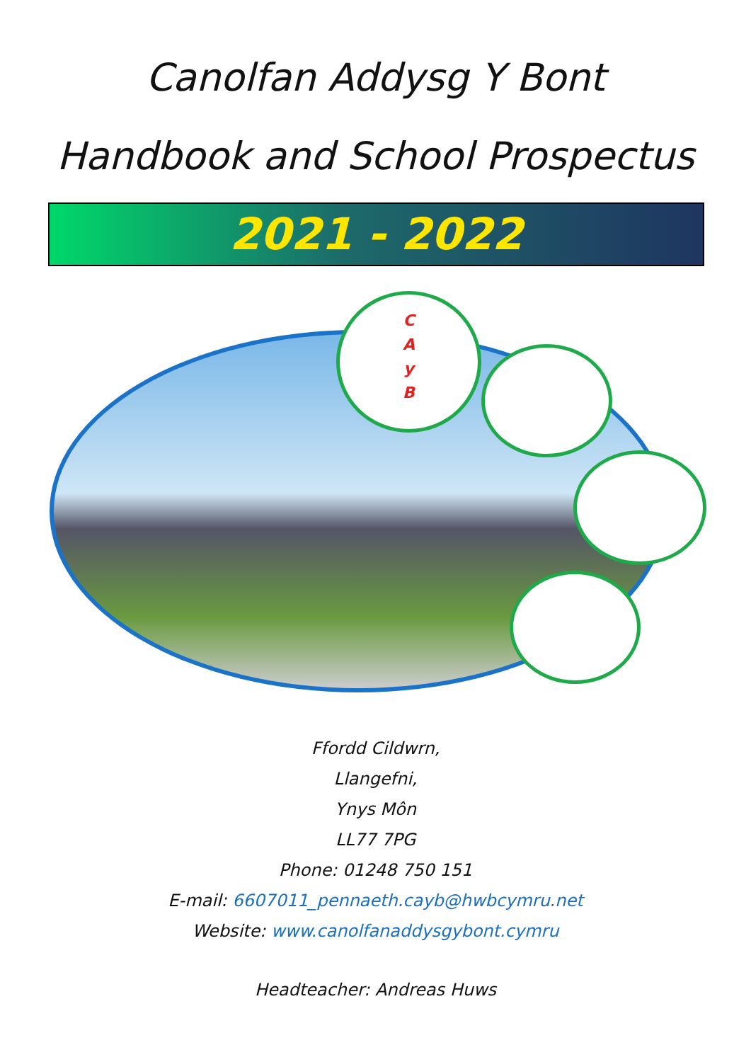Canolfan Addysg Y Bont
Handbook and School Prospectus
2021 - 2022
C
A
y
B
Ffordd Cildwrn,
Llangefni,
Ynys Môn
LL77 7PG
Phone: 01248 750 151
E-mail: 6607011_pennaeth.cayb@hwbcymru.net
Website: www.canolfanaddysgybont.cymru
Headteacher: Andreas Huws